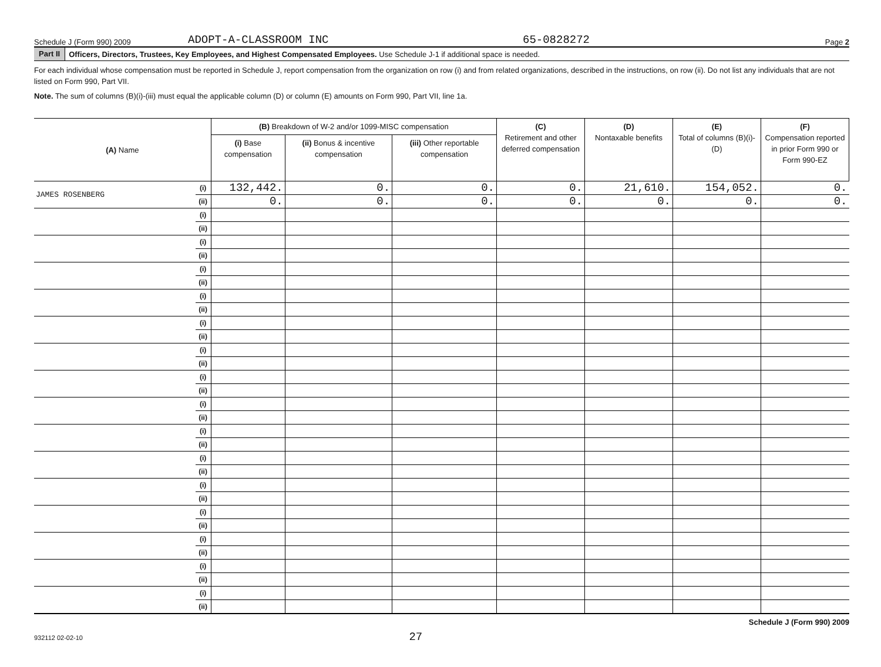Schedule J (Form 990) 2009 ADOPT-A-CLASSROOM INC 65-0828272 Page 2
Part II Officers, Directors, Trustees, Key Employees, and Highest Compensated Employees. Use Schedule J-1 if additional space is needed.
For each individual whose compensation must be reported in Schedule J, report compensation from the organization on row (i) and from related organizations, described in the instructions, on row (ii). Do not list any individuals that are not listed on Form 990, Part VII.
Note. The sum of columns (B)(i)-(iii) must equal the applicable column (D) or column (E) amounts on Form 990, Part VII, line 1a.
| (A) Name | | (B) Breakdown of W-2 and/or 1099-MISC compensation | | | (C) Retirement and other deferred compensation | (D) Nontaxable benefits | (E) Total of columns (B)(i)-(D) | (F) Compensation reported in prior Form 990 or Form 990-EZ |
| --- | --- | --- | --- | --- | --- | --- | --- | --- |
| | | (i) Base compensation | (ii) Bonus & incentive compensation | (iii) Other reportable compensation | | | | |
| JAMES ROSENBERG | (i) | 132,442. | 0. | 0. | 0. | 21,610. | 154,052. | 0. |
| | (ii) | 0. | 0. | 0. | 0. | 0. | 0. | 0. |
| | (i) | | | | | | | |
| | (ii) | | | | | | | |
| | (i) | | | | | | | |
| | (ii) | | | | | | | |
| | (i) | | | | | | | |
| | (ii) | | | | | | | |
| | (i) | | | | | | | |
| | (ii) | | | | | | | |
| | (i) | | | | | | | |
| | (ii) | | | | | | | |
| | (i) | | | | | | | |
| | (ii) | | | | | | | |
| | (i) | | | | | | | |
| | (ii) | | | | | | | |
| | (i) | | | | | | | |
| | (ii) | | | | | | | |
| | (i) | | | | | | | |
| | (ii) | | | | | | | |
| | (i) | | | | | | | |
| | (ii) | | | | | | | |
| | (i) | | | | | | | |
| | (ii) | | | | | | | |
| | (i) | | | | | | | |
| | (ii) | | | | | | | |
| | (i) | | | | | | | |
| | (ii) | | | | | | | |
| | (i) | | | | | | | |
| | (ii) | | | | | | | |
| | (i) | | | | | | | |
| | (ii) | | | | | | | |
932112 02-02-10 27 Schedule J (Form 990) 2009